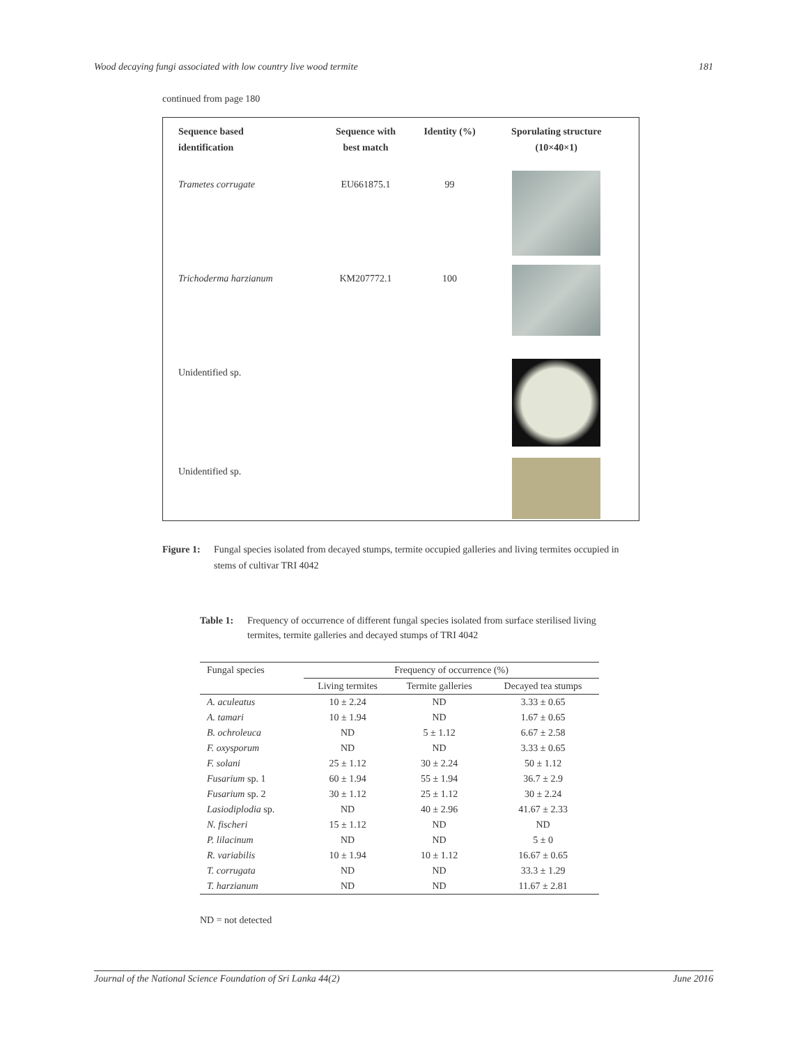Wood decaying fungi associated with low country live wood termite 181
continued from page 180
| Sequence based identification | Sequence with best match | Identity (%) | Sporulating structure (10×40×1) |
| --- | --- | --- | --- |
| Trametes corrugate | EU661875.1 | 99 | |
| Trichoderma harzianum | KM207772.1 | 100 | |
| Unidentified sp. | | | |
| Unidentified sp. | | | |
Figure 1: Fungal species isolated from decayed stumps, termite occupied galleries and living termites occupied in stems of cultivar TRI 4042
Table 1: Frequency of occurrence of different fungal species isolated from surface sterilised living termites, termite galleries and decayed stumps of TRI 4042
| Fungal species | Frequency of occurrence (%) | | |
| --- | --- | --- | --- |
| | Living termites | Termite galleries | Decayed tea stumps |
| A. aculeatus | 10 ± 2.24 | ND | 3.33 ± 0.65 |
| A. tamari | 10 ± 1.94 | ND | 1.67 ± 0.65 |
| B. ochroleuca | ND | 5 ± 1.12 | 6.67 ± 2.58 |
| F. oxysporum | ND | ND | 3.33 ± 0.65 |
| F. solani | 25 ± 1.12 | 30 ± 2.24 | 50 ± 1.12 |
| Fusarium sp. 1 | 60 ± 1.94 | 55 ± 1.94 | 36.7 ± 2.9 |
| Fusarium sp. 2 | 30 ± 1.12 | 25 ± 1.12 | 30 ± 2.24 |
| Lasiodiplodia sp. | ND | 40 ± 2.96 | 41.67 ± 2.33 |
| N. fischeri | 15 ± 1.12 | ND | ND |
| P. lilacinum | ND | ND | 5 ± 0 |
| R. variabilis | 10 ± 1.94 | 10 ± 1.12 | 16.67 ± 0.65 |
| T. corrugata | ND | ND | 33.3 ± 1.29 |
| T. harzianum | ND | ND | 11.67 ± 2.81 |
ND = not detected
Journal of the National Science Foundation of Sri Lanka 44(2) June 2016